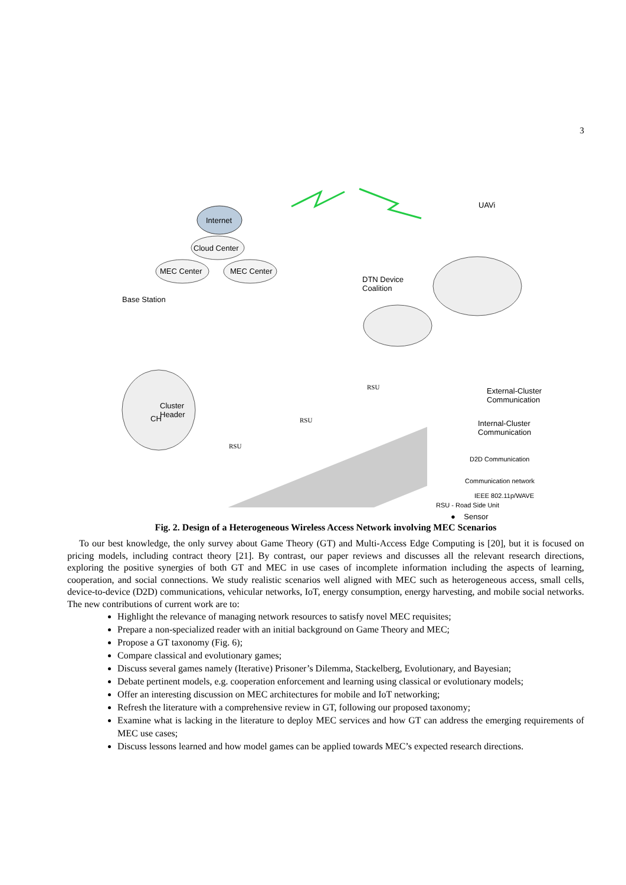3
Internet
Cloud Center
MEC Center MEC Center
Base Station
DTN Device
Coalition
UAVi
CH
Cluster
Header
RSU
RSU
RSU
External-Cluster
Communication
Internal-Cluster
Communication
D2D Communication
Communication network
IEEE 802.11p/WAVE
RSU - Road Side Unit
● Sensor
Fig. 2. Design of a Heterogeneous Wireless Access Network involving MEC Scenarios
To our best knowledge, the only survey about Game Theory (GT) and Multi-Access Edge Computing is [20], but it is focused on pricing models, including contract theory [21]. By contrast, our paper reviews and discusses all the relevant research directions, exploring the positive synergies of both GT and MEC in use cases of incomplete information including the aspects of learning, cooperation, and social connections. We study realistic scenarios well aligned with MEC such as heterogeneous access, small cells, device-to-device (D2D) communications, vehicular networks, IoT, energy consumption, energy harvesting, and mobile social networks. The new contributions of current work are to:
Highlight the relevance of managing network resources to satisfy novel MEC requisites;
Prepare a non-specialized reader with an initial background on Game Theory and MEC;
Propose a GT taxonomy (Fig. 6);
Compare classical and evolutionary games;
Discuss several games namely (Iterative) Prisoner’s Dilemma, Stackelberg, Evolutionary, and Bayesian;
Debate pertinent models, e.g. cooperation enforcement and learning using classical or evolutionary models;
Offer an interesting discussion on MEC architectures for mobile and IoT networking;
Refresh the literature with a comprehensive review in GT, following our proposed taxonomy;
Examine what is lacking in the literature to deploy MEC services and how GT can address the emerging requirements of MEC use cases;
Discuss lessons learned and how model games can be applied towards MEC’s expected research directions.